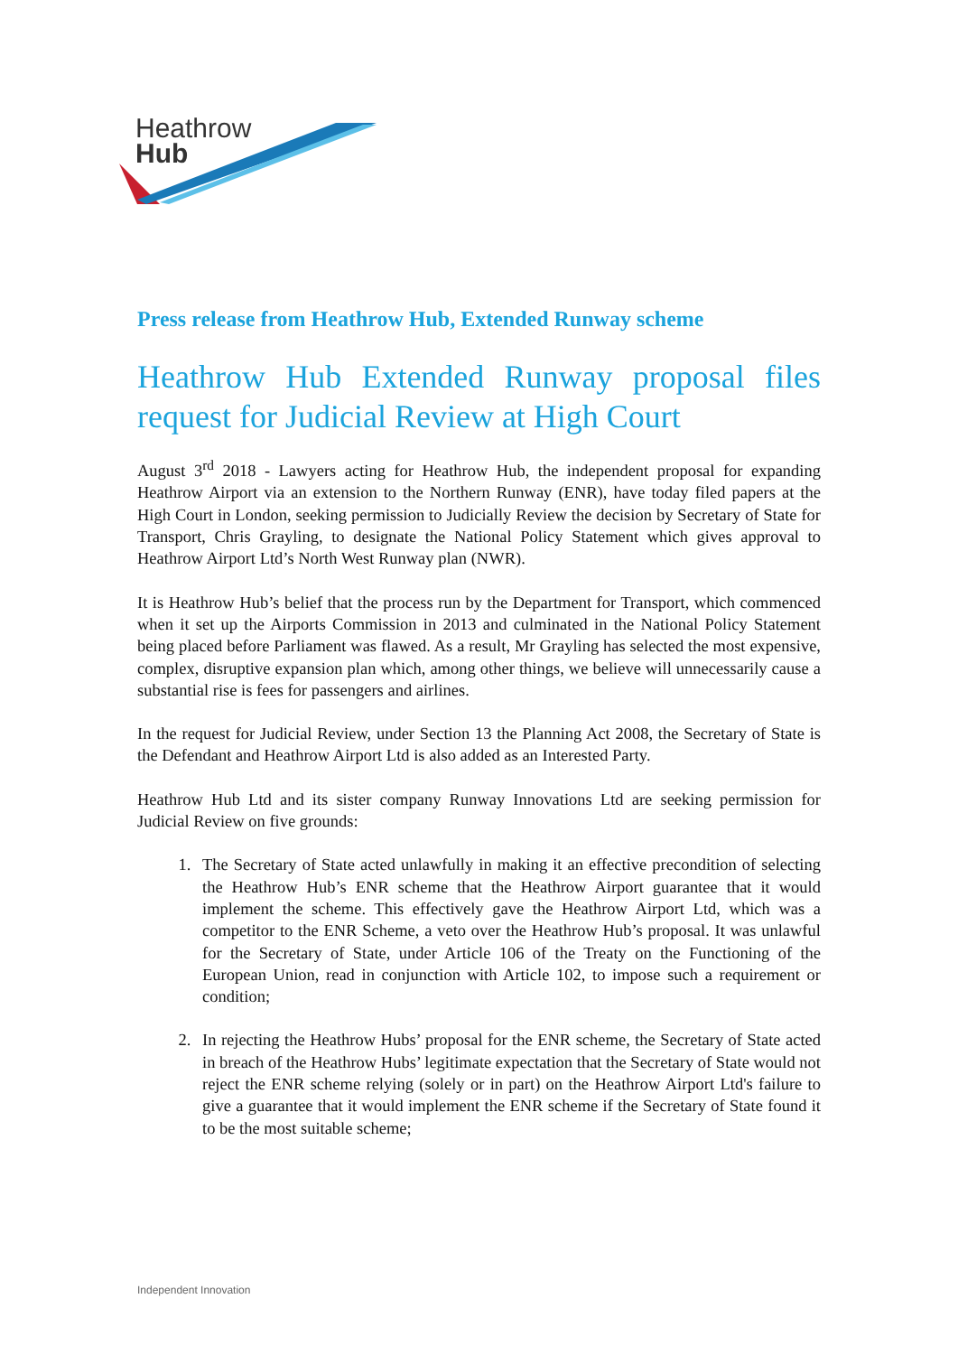Heathrow
Hub
Press release from Heathrow Hub, Extended Runway scheme
Heathrow Hub Extended Runway proposal files request for Judicial Review at High Court
August 3<sup>rd</sup> 2018 - Lawyers acting for Heathrow Hub, the independent proposal for expanding Heathrow Airport via an extension to the Northern Runway (ENR), have today filed papers at the High Court in London, seeking permission to Judicially Review the decision by Secretary of State for Transport, Chris Grayling, to designate the National Policy Statement which gives approval to Heathrow Airport Ltd’s North West Runway plan (NWR).
It is Heathrow Hub’s belief that the process run by the Department for Transport, which commenced when it set up the Airports Commission in 2013 and culminated in the National Policy Statement being placed before Parliament was flawed. As a result, Mr Grayling has selected the most expensive, complex, disruptive expansion plan which, among other things, we believe will unnecessarily cause a substantial rise is fees for passengers and airlines.
In the request for Judicial Review, under Section 13 the Planning Act 2008, the Secretary of State is the Defendant and Heathrow Airport Ltd is also added as an Interested Party.
Heathrow Hub Ltd and its sister company Runway Innovations Ltd are seeking permission for Judicial Review on five grounds:
1. The Secretary of State acted unlawfully in making it an effective precondition of selecting the Heathrow Hub’s ENR scheme that the Heathrow Airport guarantee that it would implement the scheme. This effectively gave the Heathrow Airport Ltd, which was a competitor to the ENR Scheme, a veto over the Heathrow Hub’s proposal. It was unlawful for the Secretary of State, under Article 106 of the Treaty on the Functioning of the European Union, read in conjunction with Article 102, to impose such a requirement or condition;
2. In rejecting the Heathrow Hubs’ proposal for the ENR scheme, the Secretary of State acted in breach of the Heathrow Hubs’ legitimate expectation that the Secretary of State would not reject the ENR scheme relying (solely or in part) on the Heathrow Airport Ltd's failure to give a guarantee that it would implement the ENR scheme if the Secretary of State found it to be the most suitable scheme;
Independent Innovation